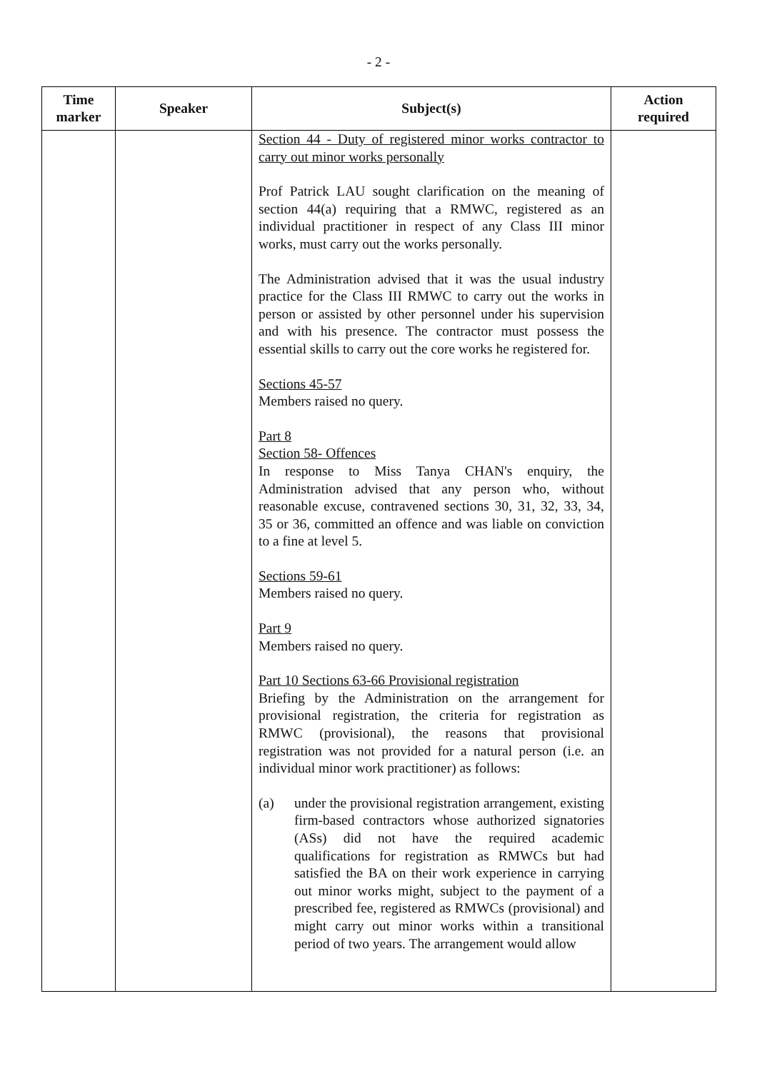- 2 -
| Time marker | Speaker | Subject(s) | Action required |
| --- | --- | --- | --- |
| | | Section 44 - Duty of registered minor works contractor to carry out minor works personally Prof Patrick LAU sought clarification on the meaning of section 44(a) requiring that a RMWC, registered as an individual practitioner in respect of any Class III minor works, must carry out the works personally. The Administration advised that it was the usual industry practice for the Class III RMWC to carry out the works in person or assisted by other personnel under his supervision and with his presence. The contractor must possess the essential skills to carry out the core works he registered for. Sections 45-57 Members raised no query. Part 8 Section 58- Offences In response to Miss Tanya CHAN's enquiry, the Administration advised that any person who, without reasonable excuse, contravened sections 30, 31, 32, 33, 34, 35 or 36, committed an offence and was liable on conviction to a fine at level 5. Sections 59-61 Members raised no query. Part 9 Members raised no query. Part 10 Sections 63-66 Provisional registration Briefing by the Administration on the arrangement for provisional registration, the criteria for registration as RMWC (provisional), the reasons that provisional registration was not provided for a natural person (i.e. an individual minor work practitioner) as follows: (a) under the provisional registration arrangement, existing firm-based contractors whose authorized signatories (ASs) did not have the required academic qualifications for registration as RMWCs but had satisfied the BA on their work experience in carrying out minor works might, subject to the payment of a prescribed fee, registered as RMWCs (provisional) and might carry out minor works within a transitional period of two years. The arrangement would allow | |